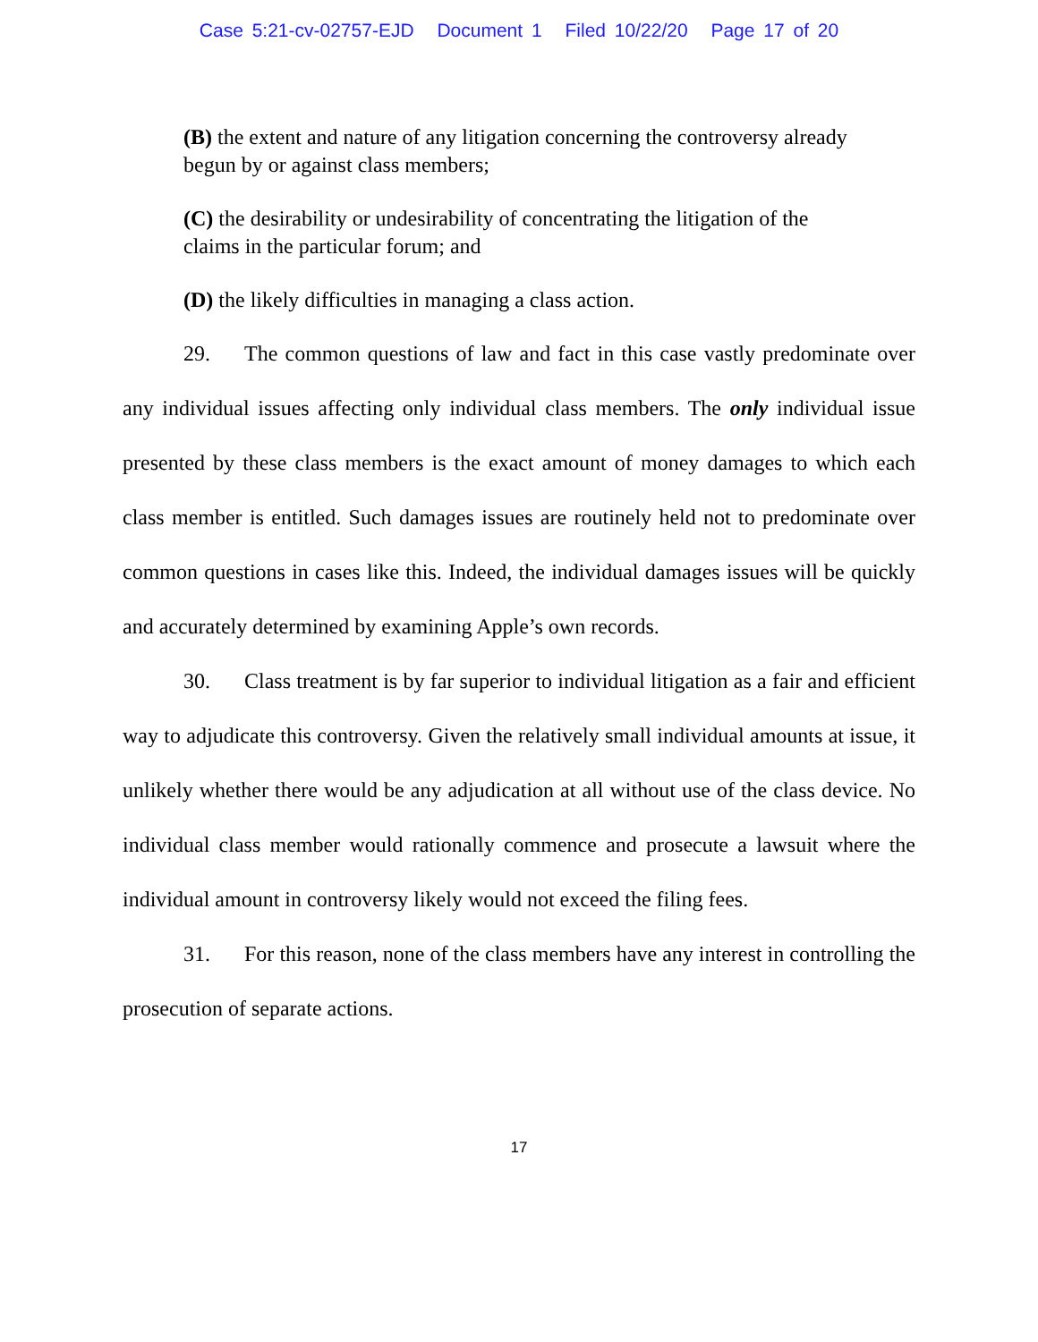Case 5:21-cv-02757-EJD Document 1 Filed 10/22/20 Page 17 of 20
(B) the extent and nature of any litigation concerning the controversy already begun by or against class members;
(C) the desirability or undesirability of concentrating the litigation of the claims in the particular forum; and
(D) the likely difficulties in managing a class action.
29. The common questions of law and fact in this case vastly predominate over any individual issues affecting only individual class members. The only individual issue presented by these class members is the exact amount of money damages to which each class member is entitled. Such damages issues are routinely held not to predominate over common questions in cases like this. Indeed, the individual damages issues will be quickly and accurately determined by examining Apple’s own records.
30. Class treatment is by far superior to individual litigation as a fair and efficient way to adjudicate this controversy. Given the relatively small individual amounts at issue, it unlikely whether there would be any adjudication at all without use of the class device. No individual class member would rationally commence and prosecute a lawsuit where the individual amount in controversy likely would not exceed the filing fees.
31. For this reason, none of the class members have any interest in controlling the prosecution of separate actions.
17